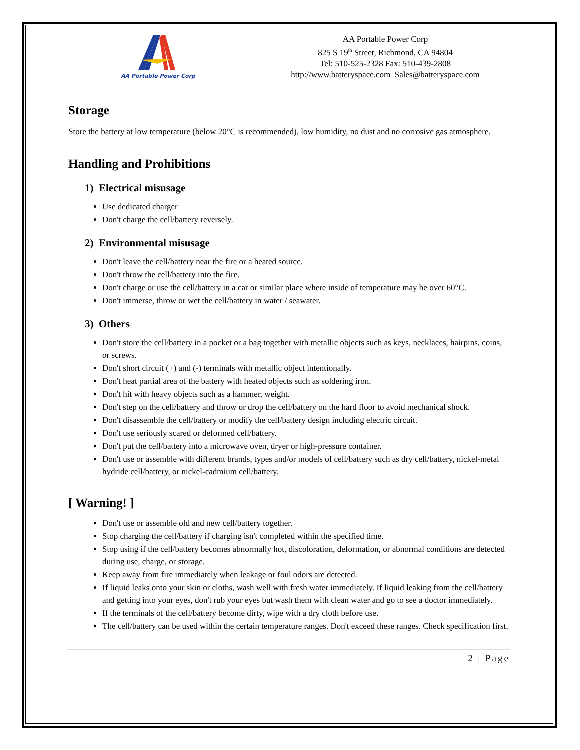AA Portable Power Corp
AA Portable Power Corp
825 S 19<sup>th</sup> Street, Richmond, CA 94804
Tel: 510-525-2328 Fax: 510-439-2808
http://www.batteryspace.com Sales@batteryspace.com
Storage
Store the battery at low temperature (below 20°C is recommended), low humidity, no dust and no corrosive gas atmosphere.
Handling and Prohibitions
1) Electrical misusage
Use dedicated charger
Don't charge the cell/battery reversely.
2) Environmental misusage
Don't leave the cell/battery near the fire or a heated source.
Don't throw the cell/battery into the fire.
Don't charge or use the cell/battery in a car or similar place where inside of temperature may be over 60°C.
Don't immerse, throw or wet the cell/battery in water / seawater.
3) Others
Don't store the cell/battery in a pocket or a bag together with metallic objects such as keys, necklaces, hairpins, coins, or screws.
Don't short circuit (+) and (-) terminals with metallic object intentionally.
Don't heat partial area of the battery with heated objects such as soldering iron.
Don't hit with heavy objects such as a hammer, weight.
Don't step on the cell/battery and throw or drop the cell/battery on the hard floor to avoid mechanical shock.
Don't disassemble the cell/battery or modify the cell/battery design including electric circuit.
Don't use seriously scared or deformed cell/battery.
Don't put the cell/battery into a microwave oven, dryer or high-pressure container.
Don't use or assemble with different brands, types and/or models of cell/battery such as dry cell/battery, nickel-metal hydride cell/battery, or nickel-cadmium cell/battery.
[ Warning! ]
Don't use or assemble old and new cell/battery together.
Stop charging the cell/battery if charging isn't completed within the specified time.
Stop using if the cell/battery becomes abnormally hot, discoloration, deformation, or abnormal conditions are detected during use, charge, or storage.
Keep away from fire immediately when leakage or foul odors are detected.
If liquid leaks onto your skin or cloths, wash well with fresh water immediately. If liquid leaking from the cell/battery and getting into your eyes, don't rub your eyes but wash them with clean water and go to see a doctor immediately.
If the terminals of the cell/battery become dirty, wipe with a dry cloth before use.
The cell/battery can be used within the certain temperature ranges. Don't exceed these ranges. Check specification first.
2 | Page